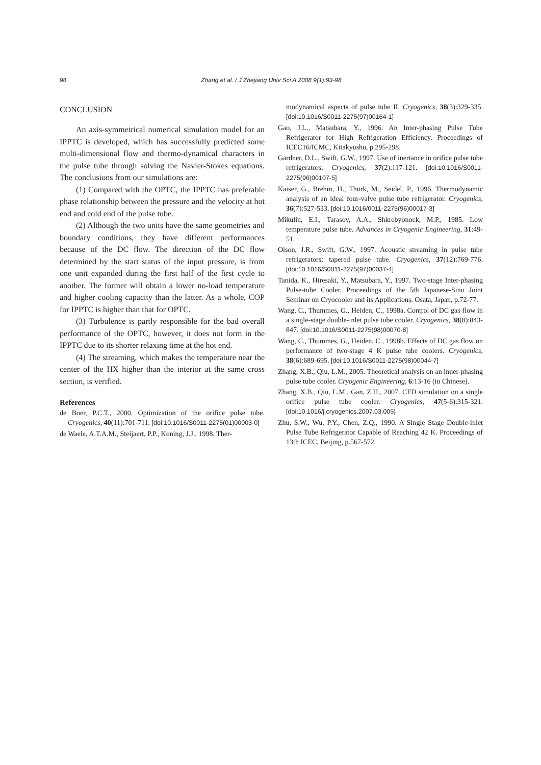98
Zhang et al. / J Zhejiang Univ Sci A 2008 9(1):93-98
CONCLUSION
An axis-symmetrical numerical simulation model for an IPPTC is developed, which has successfully predicted some multi-dimensional flow and thermo-dynamical characters in the pulse tube through solving the Navier-Stokes equations. The conclusions from our simulations are:
(1) Compared with the OPTC, the IPPTC has preferable phase relationship between the pressure and the velocity at hot end and cold end of the pulse tube.
(2) Although the two units have the same geometries and boundary conditions, they have different performances because of the DC flow. The direction of the DC flow determined by the start status of the input pressure, is from one unit expanded during the first half of the first cycle to another. The former will obtain a lower no-load temperature and higher cooling capacity than the latter. As a whole, COP for IPPTC is higher than that for OPTC.
(3) Turbulence is partly responsible for the bad overall performance of the OPTC, however, it does not form in the IPPTC due to its shorter relaxing time at the hot end.
(4) The streaming, which makes the temperature near the center of the HX higher than the interior at the same cross section, is verified.
References
de Boer, P.C.T., 2000. Optimization of the orifice pulse tube. Cryogenics, 40(11):701-711. [doi:10.1016/S0011-2275(01)00003-0]
de Waele, A.T.A.M., Steijaert, P.P., Koning, J.J., 1998. Ther-
modynamical aspects of pulse tube II. Cryogenics, 38(3):329-335. [doi:10.1016/S0011-2275(97)00164-1]
Gao, J.L., Matsubara, Y., 1996. An Inter-phasing Pulse Tube Refrigerator for High Refrigeration Efficiency. Proceedings of ICEC16/ICMC, Kitakyushu, p.295-298.
Gardner, D.L., Swift, G.W., 1997. Use of inertance in orifice pulse tube refrigerators. Cryogenics, 37(2):117-121. [doi:10.1016/S0011-2275(96)00107-5]
Kaiser, G., Brehm, H., Thürk, M., Seidel, P., 1996. Thermodynamic analysis of an ideal four-valve pulse tube refrigerator. Cryogenics, 36(7):527-533. [doi:10.1016/0011-2275(96)00017-3]
Mikulin, E.I., Tarasov, A.A., Shkrebyonock, M.P., 1985. Low temperature pulse tube. Advances in Cryogenic Engineering, 31:49-51.
Olson, J.R., Swift, G.W., 1997. Acoustic streaming in pulse tube refrigerators: tapered pulse tube. Cryogenics, 37(12):769-776. [doi:10.1016/S0011-2275(97)00037-4]
Tanida, K., Hiresaki, Y., Matsubara, Y., 1997. Two-stage Inter-phasing Pulse-tube Cooler. Proceedings of the 5th Japanese-Sino Joint Seminar on Cryocooler and its Applications. Osata, Japan, p.72-77.
Wang, C., Thummes, G., Heiden, C., 1998a. Control of DC gas flow in a single-stage double-inlet pulse tube cooler. Cryogenics, 38(8):843-847. [doi:10.1016/S0011-2275(98)00070-8]
Wang, C., Thummes, G., Heiden, C., 1998b. Effects of DC gas flow on performance of two-stage 4 K pulse tube coolers. Cryogenics, 38(6):689-695. [doi:10.1016/S0011-2275(98)00044-7]
Zhang, X.B., Qiu, L.M., 2005. Theoretical analysis on an inner-phasing pulse tube cooler. Cryogenic Engineering, 6:13-16 (in Chinese).
Zhang, X.B., Qiu, L.M., Gan, Z.H., 2007. CFD simulation on a single orifice pulse tube cooler. Cryogenics, 47(5-6):315-321. [doi:10.1016/j.cryogenics.2007.03.005]
Zhu, S.W., Wu, P.Y., Chen, Z.Q., 1990. A Single Stage Double-inlet Pulse Tube Refrigerator Capable of Reaching 42 K. Proceedings of 13th ICEC, Beijing, p.567-572.